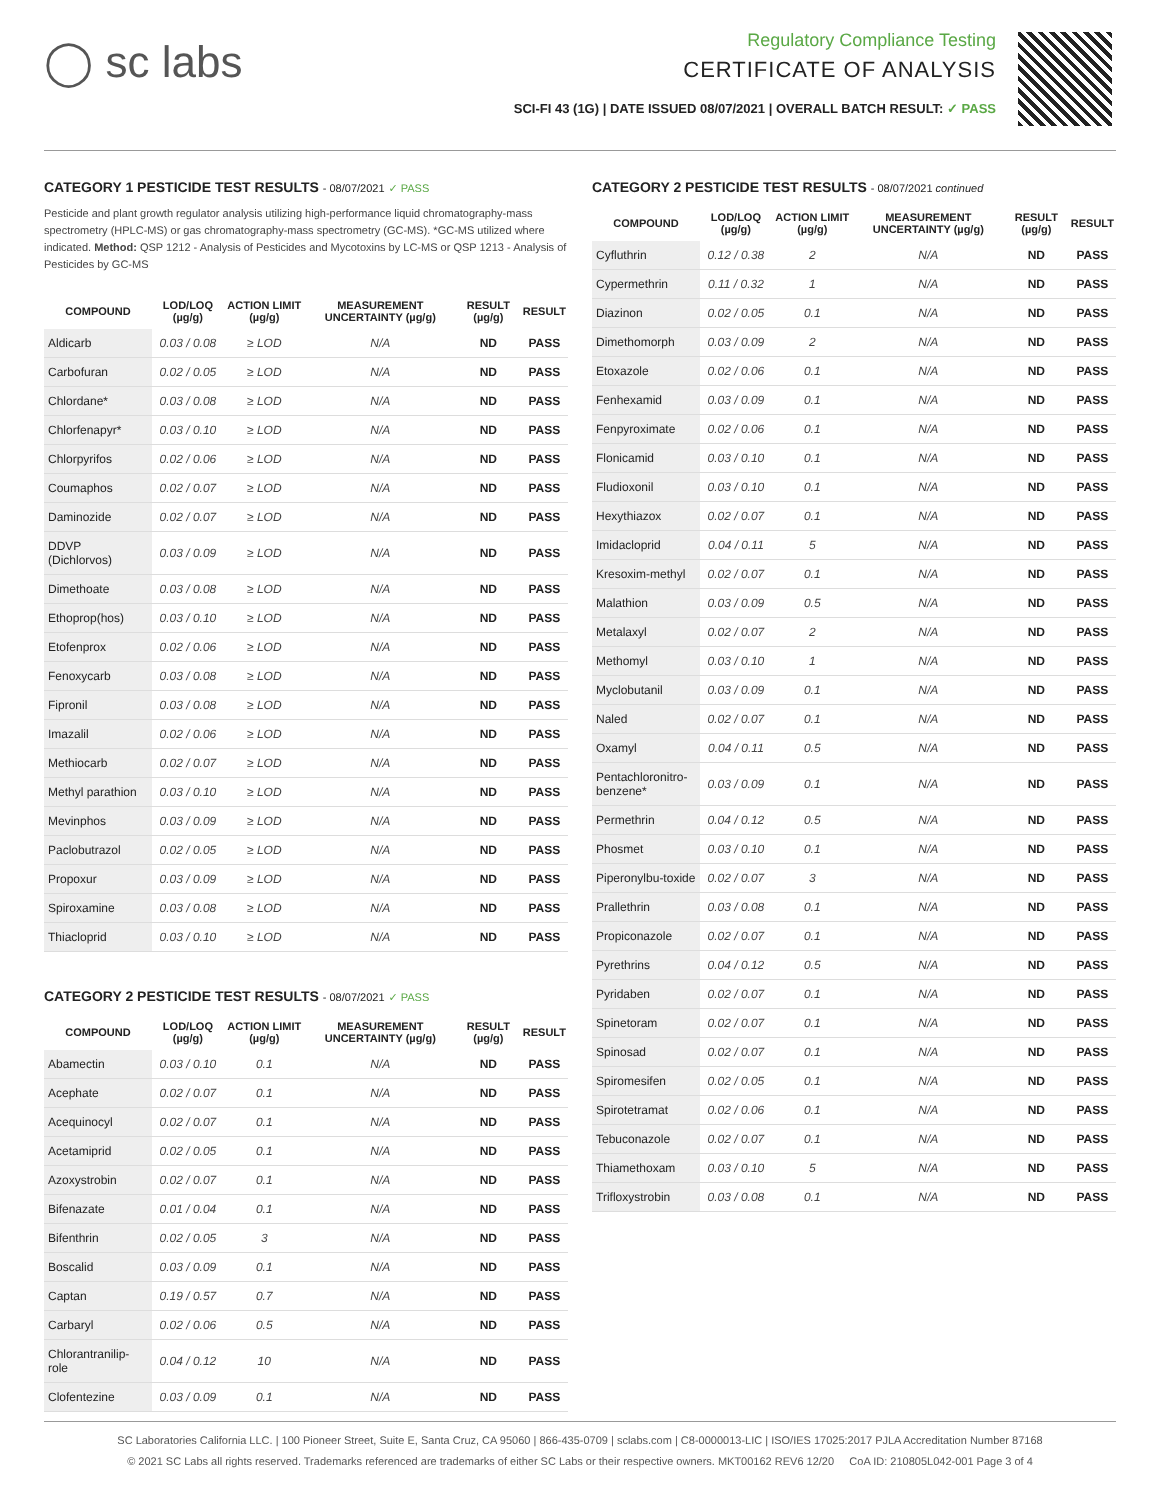◯ sc labs
Regulatory Compliance Testing
CERTIFICATE OF ANALYSIS
SCI-FI 43 (1G) | DATE ISSUED 08/07/2021 | OVERALL BATCH RESULT: ✓ PASS
CATEGORY 1 PESTICIDE TEST RESULTS - 08/07/2021 ✓ PASS
Pesticide and plant growth regulator analysis utilizing high-performance liquid chromatography-mass spectrometry (HPLC-MS) or gas chromatography-mass spectrometry (GC-MS). *GC-MS utilized where indicated. Method: QSP 1212 - Analysis of Pesticides and Mycotoxins by LC-MS or QSP 1213 - Analysis of Pesticides by GC-MS
| COMPOUND | LOD/LOQ (µg/g) | ACTION LIMIT (µg/g) | MEASUREMENT UNCERTAINTY (µg/g) | RESULT (µg/g) | RESULT |
| --- | --- | --- | --- | --- | --- |
| Aldicarb | 0.03 / 0.08 | ≥ LOD | N/A | ND | PASS |
| Carbofuran | 0.02 / 0.05 | ≥ LOD | N/A | ND | PASS |
| Chlordane* | 0.03 / 0.08 | ≥ LOD | N/A | ND | PASS |
| Chlorfenapyr* | 0.03 / 0.10 | ≥ LOD | N/A | ND | PASS |
| Chlorpyrifos | 0.02 / 0.06 | ≥ LOD | N/A | ND | PASS |
| Coumaphos | 0.02 / 0.07 | ≥ LOD | N/A | ND | PASS |
| Daminozide | 0.02 / 0.07 | ≥ LOD | N/A | ND | PASS |
| DDVP (Dichlorvos) | 0.03 / 0.09 | ≥ LOD | N/A | ND | PASS |
| Dimethoate | 0.03 / 0.08 | ≥ LOD | N/A | ND | PASS |
| Ethoprop(hos) | 0.03 / 0.10 | ≥ LOD | N/A | ND | PASS |
| Etofenprox | 0.02 / 0.06 | ≥ LOD | N/A | ND | PASS |
| Fenoxycarb | 0.03 / 0.08 | ≥ LOD | N/A | ND | PASS |
| Fipronil | 0.03 / 0.08 | ≥ LOD | N/A | ND | PASS |
| Imazalil | 0.02 / 0.06 | ≥ LOD | N/A | ND | PASS |
| Methiocarb | 0.02 / 0.07 | ≥ LOD | N/A | ND | PASS |
| Methyl parathion | 0.03 / 0.10 | ≥ LOD | N/A | ND | PASS |
| Mevinphos | 0.03 / 0.09 | ≥ LOD | N/A | ND | PASS |
| Paclobutrazol | 0.02 / 0.05 | ≥ LOD | N/A | ND | PASS |
| Propoxur | 0.03 / 0.09 | ≥ LOD | N/A | ND | PASS |
| Spiroxamine | 0.03 / 0.08 | ≥ LOD | N/A | ND | PASS |
| Thiacloprid | 0.03 / 0.10 | ≥ LOD | N/A | ND | PASS |
CATEGORY 2 PESTICIDE TEST RESULTS - 08/07/2021 ✓ PASS
| COMPOUND | LOD/LOQ (µg/g) | ACTION LIMIT (µg/g) | MEASUREMENT UNCERTAINTY (µg/g) | RESULT (µg/g) | RESULT |
| --- | --- | --- | --- | --- | --- |
| Abamectin | 0.03 / 0.10 | 0.1 | N/A | ND | PASS |
| Acephate | 0.02 / 0.07 | 0.1 | N/A | ND | PASS |
| Acequinocyl | 0.02 / 0.07 | 0.1 | N/A | ND | PASS |
| Acetamiprid | 0.02 / 0.05 | 0.1 | N/A | ND | PASS |
| Azoxystrobin | 0.02 / 0.07 | 0.1 | N/A | ND | PASS |
| Bifenazate | 0.01 / 0.04 | 0.1 | N/A | ND | PASS |
| Bifenthrin | 0.02 / 0.05 | 3 | N/A | ND | PASS |
| Boscalid | 0.03 / 0.09 | 0.1 | N/A | ND | PASS |
| Captan | 0.19 / 0.57 | 0.7 | N/A | ND | PASS |
| Carbaryl | 0.02 / 0.06 | 0.5 | N/A | ND | PASS |
| Chlorantranilip-role | 0.04 / 0.12 | 10 | N/A | ND | PASS |
| Clofentezine | 0.03 / 0.09 | 0.1 | N/A | ND | PASS |
CATEGORY 2 PESTICIDE TEST RESULTS - 08/07/2021 continued
| COMPOUND | LOD/LOQ (µg/g) | ACTION LIMIT (µg/g) | MEASUREMENT UNCERTAINTY (µg/g) | RESULT (µg/g) | RESULT |
| --- | --- | --- | --- | --- | --- |
| Cyfluthrin | 0.12 / 0.38 | 2 | N/A | ND | PASS |
| Cypermethrin | 0.11 / 0.32 | 1 | N/A | ND | PASS |
| Diazinon | 0.02 / 0.05 | 0.1 | N/A | ND | PASS |
| Dimethomorph | 0.03 / 0.09 | 2 | N/A | ND | PASS |
| Etoxazole | 0.02 / 0.06 | 0.1 | N/A | ND | PASS |
| Fenhexamid | 0.03 / 0.09 | 0.1 | N/A | ND | PASS |
| Fenpyroximate | 0.02 / 0.06 | 0.1 | N/A | ND | PASS |
| Flonicamid | 0.03 / 0.10 | 0.1 | N/A | ND | PASS |
| Fludioxonil | 0.03 / 0.10 | 0.1 | N/A | ND | PASS |
| Hexythiazox | 0.02 / 0.07 | 0.1 | N/A | ND | PASS |
| Imidacloprid | 0.04 / 0.11 | 5 | N/A | ND | PASS |
| Kresoxim-methyl | 0.02 / 0.07 | 0.1 | N/A | ND | PASS |
| Malathion | 0.03 / 0.09 | 0.5 | N/A | ND | PASS |
| Metalaxyl | 0.02 / 0.07 | 2 | N/A | ND | PASS |
| Methomyl | 0.03 / 0.10 | 1 | N/A | ND | PASS |
| Myclobutanil | 0.03 / 0.09 | 0.1 | N/A | ND | PASS |
| Naled | 0.02 / 0.07 | 0.1 | N/A | ND | PASS |
| Oxamyl | 0.04 / 0.11 | 0.5 | N/A | ND | PASS |
| Pentachloronitro-benzene* | 0.03 / 0.09 | 0.1 | N/A | ND | PASS |
| Permethrin | 0.04 / 0.12 | 0.5 | N/A | ND | PASS |
| Phosmet | 0.03 / 0.10 | 0.1 | N/A | ND | PASS |
| Piperonylbu-toxide | 0.02 / 0.07 | 3 | N/A | ND | PASS |
| Prallethrin | 0.03 / 0.08 | 0.1 | N/A | ND | PASS |
| Propiconazole | 0.02 / 0.07 | 0.1 | N/A | ND | PASS |
| Pyrethrins | 0.04 / 0.12 | 0.5 | N/A | ND | PASS |
| Pyridaben | 0.02 / 0.07 | 0.1 | N/A | ND | PASS |
| Spinetoram | 0.02 / 0.07 | 0.1 | N/A | ND | PASS |
| Spinosad | 0.02 / 0.07 | 0.1 | N/A | ND | PASS |
| Spiromesifen | 0.02 / 0.05 | 0.1 | N/A | ND | PASS |
| Spirotetramat | 0.02 / 0.06 | 0.1 | N/A | ND | PASS |
| Tebuconazole | 0.02 / 0.07 | 0.1 | N/A | ND | PASS |
| Thiamethoxam | 0.03 / 0.10 | 5 | N/A | ND | PASS |
| Trifloxystrobin | 0.03 / 0.08 | 0.1 | N/A | ND | PASS |
SC Laboratories California LLC. | 100 Pioneer Street, Suite E, Santa Cruz, CA 95060 | 866-435-0709 | sclabs.com | C8-0000013-LIC | ISO/IES 17025:2017 PJLA Accreditation Number 87168
© 2021 SC Labs all rights reserved. Trademarks referenced are trademarks of either SC Labs or their respective owners. MKT00162 REV6 12/20 CoA ID: 210805L042-001 Page 3 of 4